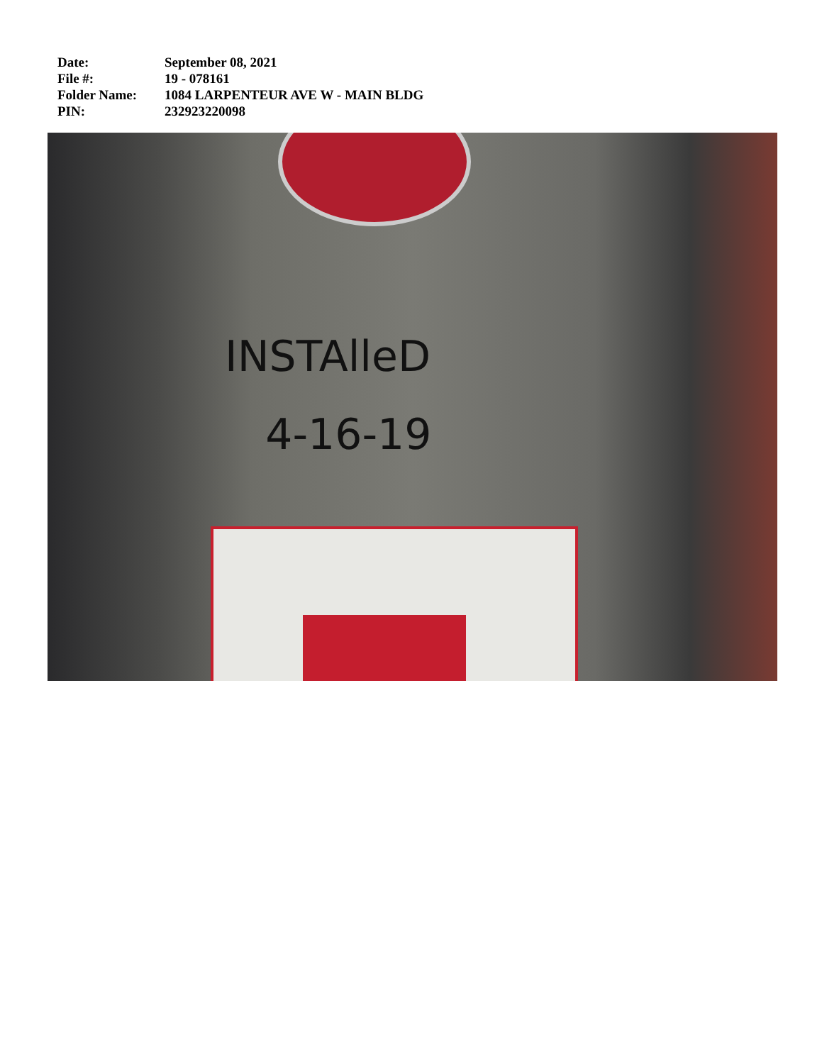| Date: | September 08, 2021 |
| File #: | 19 - 078161 |
| Folder Name: | 1084 LARPENTEUR AVE W - MAIN BLDG |
| PIN: | 232923220098 |
INSTAlleD
4-16-19